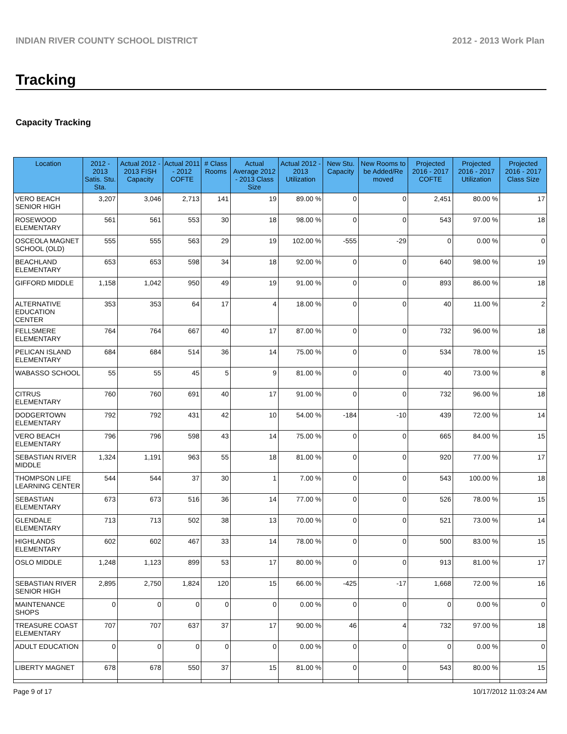INDIAN RIVER COUNTY SCHOOL DISTRICT 2012 - 2013 Work Plan
Tracking
Capacity Tracking
| Location | 2012 - 2013 Satis. Stu. Sta. | Actual 2012 - 2013 FISH Capacity | Actual 2011 - 2012 COFTE | # Class Rooms | Actual Average 2012 - 2013 Class Size | Actual 2012 - 2013 Utilization | New Stu. Capacity | New Rooms to be Added/Re moved | Projected 2016 - 2017 COFTE | Projected 2016 - 2017 Utilization | Projected 2016 - 2017 Class Size |
| --- | --- | --- | --- | --- | --- | --- | --- | --- | --- | --- | --- |
| VERO BEACH SENIOR HIGH | 3,207 | 3,046 | 2,713 | 141 | 19 | 89.00 % | 0 | 0 | 2,451 | 80.00 % | 17 |
| ROSEWOOD ELEMENTARY | 561 | 561 | 553 | 30 | 18 | 98.00 % | 0 | 0 | 543 | 97.00 % | 18 |
| OSCEOLA MAGNET SCHOOL (OLD) | 555 | 555 | 563 | 29 | 19 | 102.00 % | -555 | -29 | 0 | 0.00 % | 0 |
| BEACHLAND ELEMENTARY | 653 | 653 | 598 | 34 | 18 | 92.00 % | 0 | 0 | 640 | 98.00 % | 19 |
| GIFFORD MIDDLE | 1,158 | 1,042 | 950 | 49 | 19 | 91.00 % | 0 | 0 | 893 | 86.00 % | 18 |
| ALTERNATIVE EDUCATION CENTER | 353 | 353 | 64 | 17 | 4 | 18.00 % | 0 | 0 | 40 | 11.00 % | 2 |
| FELLSMERE ELEMENTARY | 764 | 764 | 667 | 40 | 17 | 87.00 % | 0 | 0 | 732 | 96.00 % | 18 |
| PELICAN ISLAND ELEMENTARY | 684 | 684 | 514 | 36 | 14 | 75.00 % | 0 | 0 | 534 | 78.00 % | 15 |
| WABASSO SCHOOL | 55 | 55 | 45 | 5 | 9 | 81.00 % | 0 | 0 | 40 | 73.00 % | 8 |
| CITRUS ELEMENTARY | 760 | 760 | 691 | 40 | 17 | 91.00 % | 0 | 0 | 732 | 96.00 % | 18 |
| DODGERTOWN ELEMENTARY | 792 | 792 | 431 | 42 | 10 | 54.00 % | -184 | -10 | 439 | 72.00 % | 14 |
| VERO BEACH ELEMENTARY | 796 | 796 | 598 | 43 | 14 | 75.00 % | 0 | 0 | 665 | 84.00 % | 15 |
| SEBASTIAN RIVER MIDDLE | 1,324 | 1,191 | 963 | 55 | 18 | 81.00 % | 0 | 0 | 920 | 77.00 % | 17 |
| THOMPSON LIFE LEARNING CENTER | 544 | 544 | 37 | 30 | 1 | 7.00 % | 0 | 0 | 543 | 100.00 % | 18 |
| SEBASTIAN ELEMENTARY | 673 | 673 | 516 | 36 | 14 | 77.00 % | 0 | 0 | 526 | 78.00 % | 15 |
| GLENDALE ELEMENTARY | 713 | 713 | 502 | 38 | 13 | 70.00 % | 0 | 0 | 521 | 73.00 % | 14 |
| HIGHLANDS ELEMENTARY | 602 | 602 | 467 | 33 | 14 | 78.00 % | 0 | 0 | 500 | 83.00 % | 15 |
| OSLO MIDDLE | 1,248 | 1,123 | 899 | 53 | 17 | 80.00 % | 0 | 0 | 913 | 81.00 % | 17 |
| SEBASTIAN RIVER SENIOR HIGH | 2,895 | 2,750 | 1,824 | 120 | 15 | 66.00 % | -425 | -17 | 1,668 | 72.00 % | 16 |
| MAINTENANCE SHOPS | 0 | 0 | 0 | 0 | 0 | 0.00 % | 0 | 0 | 0 | 0.00 % | 0 |
| TREASURE COAST ELEMENTARY | 707 | 707 | 637 | 37 | 17 | 90.00 % | 46 | 4 | 732 | 97.00 % | 18 |
| ADULT EDUCATION | 0 | 0 | 0 | 0 | 0 | 0.00 % | 0 | 0 | 0 | 0.00 % | 0 |
| LIBERTY MAGNET | 678 | 678 | 550 | 37 | 15 | 81.00 % | 0 | 0 | 543 | 80.00 % | 15 |
Page 9 of 17 10/17/2012 11:03:24 AM